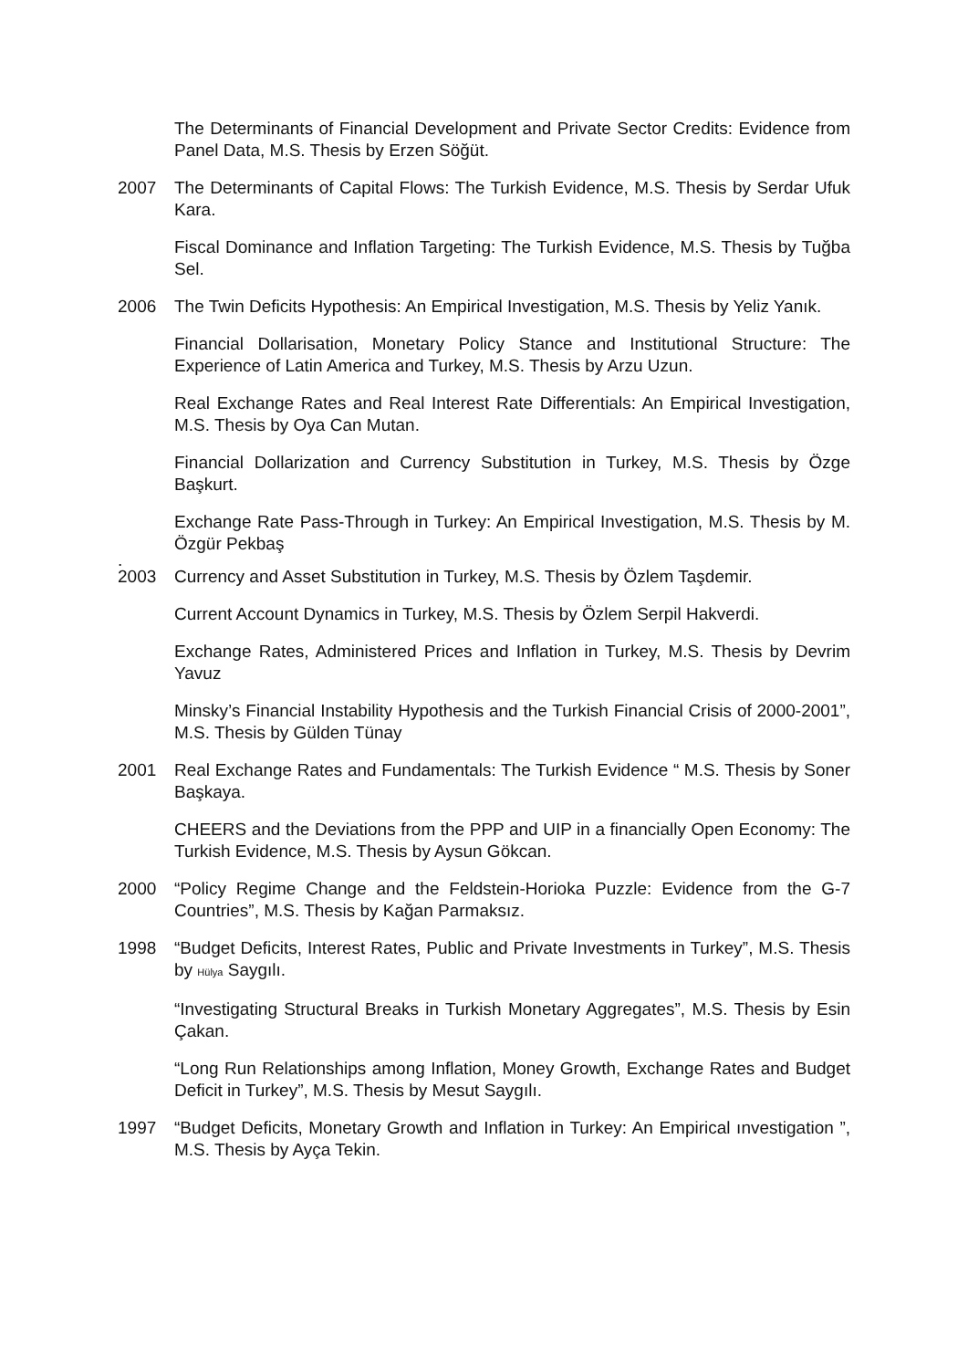The Determinants of Financial Development and Private Sector Credits: Evidence from Panel Data, M.S. Thesis by Erzen Söğüt.
2007 The Determinants of Capital Flows: The Turkish Evidence, M.S. Thesis by Serdar Ufuk Kara.
Fiscal Dominance and Inflation Targeting: The Turkish Evidence, M.S. Thesis by Tuğba Sel.
2006 The Twin Deficits Hypothesis: An Empirical Investigation, M.S. Thesis by Yeliz Yanık.
Financial Dollarisation, Monetary Policy Stance and Institutional Structure: The Experience of Latin America and Turkey, M.S. Thesis by Arzu Uzun.
Real Exchange Rates and Real Interest Rate Differentials: An Empirical Investigation, M.S. Thesis by Oya Can Mutan.
Financial Dollarization and Currency Substitution in Turkey, M.S. Thesis by Özge Başkurt.
Exchange Rate Pass-Through in Turkey: An Empirical Investigation, M.S. Thesis by M. Özgür Pekbaş
.
2003 Currency and Asset Substitution in Turkey, M.S. Thesis by Özlem Taşdemir.
Current Account Dynamics in Turkey, M.S. Thesis by Özlem Serpil Hakverdi.
Exchange Rates, Administered Prices and Inflation in Turkey, M.S. Thesis by Devrim Yavuz
Minsky’s Financial Instability Hypothesis and the Turkish Financial Crisis of 2000-2001”, M.S. Thesis by Gülden Tünay
2001 Real Exchange Rates and Fundamentals: The Turkish Evidence “ M.S. Thesis by Soner Başkaya.
CHEERS and the Deviations from the PPP and UIP in a financially Open Economy: The Turkish Evidence, M.S. Thesis by Aysun Gökcan.
2000 “Policy Regime Change and the Feldstein-Horioka Puzzle: Evidence from the G-7 Countries”, M.S. Thesis by Kağan Parmaksız.
1998 “Budget Deficits, Interest Rates, Public and Private Investments in Turkey”, M.S. Thesis by Hülya Saygılı.
“Investigating Structural Breaks in Turkish Monetary Aggregates”, M.S. Thesis by Esin Çakan.
“Long Run Relationships among Inflation, Money Growth, Exchange Rates and Budget Deficit in Turkey”, M.S. Thesis by Mesut Saygılı.
1997 “Budget Deficits, Monetary Growth and Inflation in Turkey: An Empirical ınvestigation ”, M.S. Thesis by Ayça Tekin.